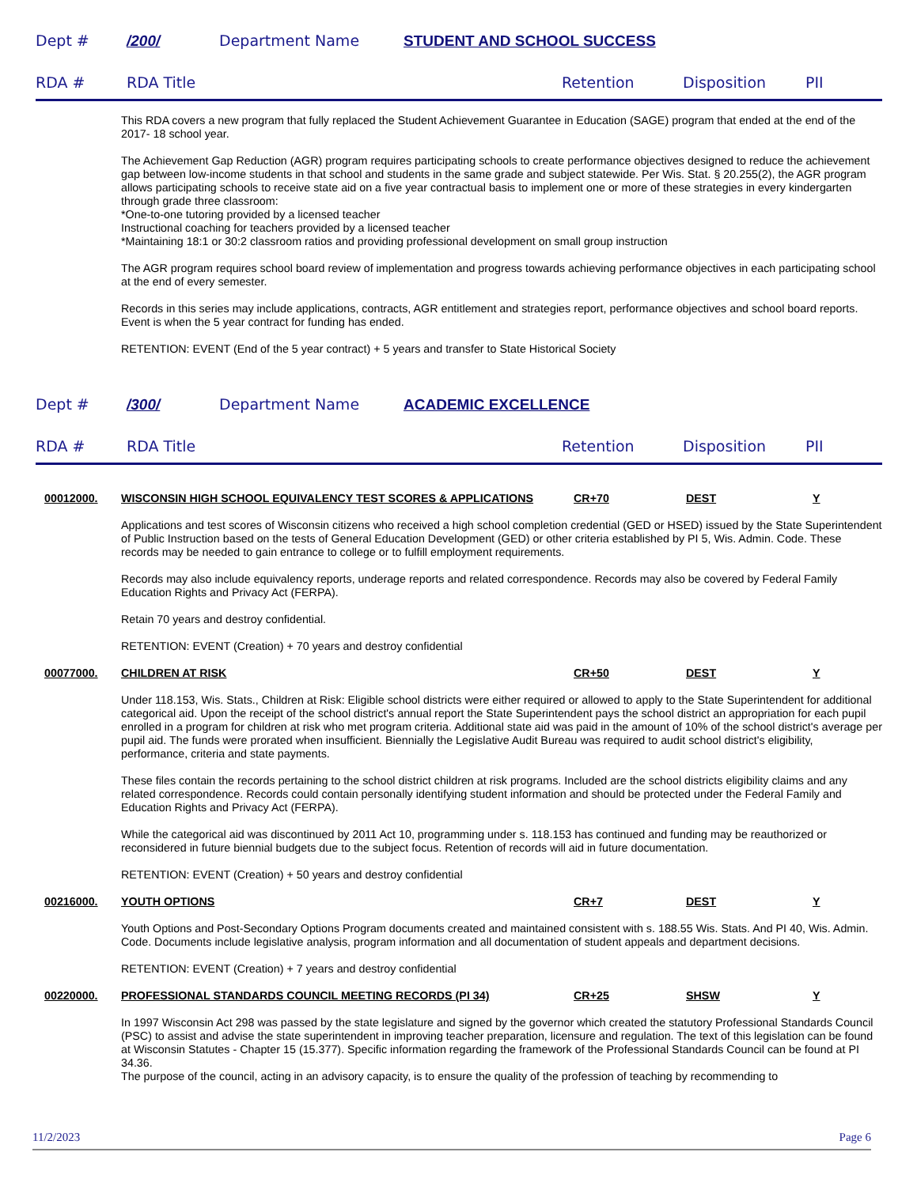Dept # /200/ Department Name STUDENT AND SCHOOL SUCCESS
RDA # RDA Title Retention Disposition PII
This RDA covers a new program that fully replaced the Student Achievement Guarantee in Education (SAGE) program that ended at the end of the 2017- 18 school year.
The Achievement Gap Reduction (AGR) program requires participating schools to create performance objectives designed to reduce the achievement gap between low-income students in that school and students in the same grade and subject statewide. Per Wis. Stat. § 20.255(2), the AGR program allows participating schools to receive state aid on a five year contractual basis to implement one or more of these strategies in every kindergarten through grade three classroom:
*One-to-one tutoring provided by a licensed teacher
Instructional coaching for teachers provided by a licensed teacher
*Maintaining 18:1 or 30:2 classroom ratios and providing professional development on small group instruction
The AGR program requires school board review of implementation and progress towards achieving performance objectives in each participating school at the end of every semester.
Records in this series may include applications, contracts, AGR entitlement and strategies report, performance objectives and school board reports. Event is when the 5 year contract for funding has ended.
RETENTION: EVENT (End of the 5 year contract) + 5 years and transfer to State Historical Society
Dept # /300/ Department Name ACADEMIC EXCELLENCE
RDA # RDA Title Retention Disposition PII
00012000. WISCONSIN HIGH SCHOOL EQUIVALENCY TEST SCORES & APPLICATIONS CR+70 DEST Y
Applications and test scores of Wisconsin citizens who received a high school completion credential (GED or HSED) issued by the State Superintendent of Public Instruction based on the tests of General Education Development (GED) or other criteria established by PI 5, Wis. Admin. Code. These records may be needed to gain entrance to college or to fulfill employment requirements.
Records may also include equivalency reports, underage reports and related correspondence. Records may also be covered by Federal Family Education Rights and Privacy Act (FERPA).
Retain 70 years and destroy confidential.
RETENTION: EVENT (Creation) + 70 years and destroy confidential
00077000. CHILDREN AT RISK CR+50 DEST Y
Under 118.153, Wis. Stats., Children at Risk: Eligible school districts were either required or allowed to apply to the State Superintendent for additional categorical aid. Upon the receipt of the school district's annual report the State Superintendent pays the school district an appropriation for each pupil enrolled in a program for children at risk who met program criteria. Additional state aid was paid in the amount of 10% of the school district's average per pupil aid. The funds were prorated when insufficient. Biennially the Legislative Audit Bureau was required to audit school district's eligibility, performance, criteria and state payments.
These files contain the records pertaining to the school district children at risk programs. Included are the school districts eligibility claims and any related correspondence. Records could contain personally identifying student information and should be protected under the Federal Family and Education Rights and Privacy Act (FERPA).
While the categorical aid was discontinued by 2011 Act 10, programming under s. 118.153 has continued and funding may be reauthorized or reconsidered in future biennial budgets due to the subject focus. Retention of records will aid in future documentation.
RETENTION: EVENT (Creation) + 50 years and destroy confidential
00216000. YOUTH OPTIONS CR+7 DEST Y
Youth Options and Post-Secondary Options Program documents created and maintained consistent with s. 188.55 Wis. Stats. And PI 40, Wis. Admin. Code. Documents include legislative analysis, program information and all documentation of student appeals and department decisions.
RETENTION: EVENT (Creation) + 7 years and destroy confidential
00220000. PROFESSIONAL STANDARDS COUNCIL MEETING RECORDS (PI 34) CR+25 SHSW Y
In 1997 Wisconsin Act 298 was passed by the state legislature and signed by the governor which created the statutory Professional Standards Council (PSC) to assist and advise the state superintendent in improving teacher preparation, licensure and regulation. The text of this legislation can be found at Wisconsin Statutes - Chapter 15 (15.377). Specific information regarding the framework of the Professional Standards Council can be found at PI 34.36.
The purpose of the council, acting in an advisory capacity, is to ensure the quality of the profession of teaching by recommending to
11/2/2023 Page 6